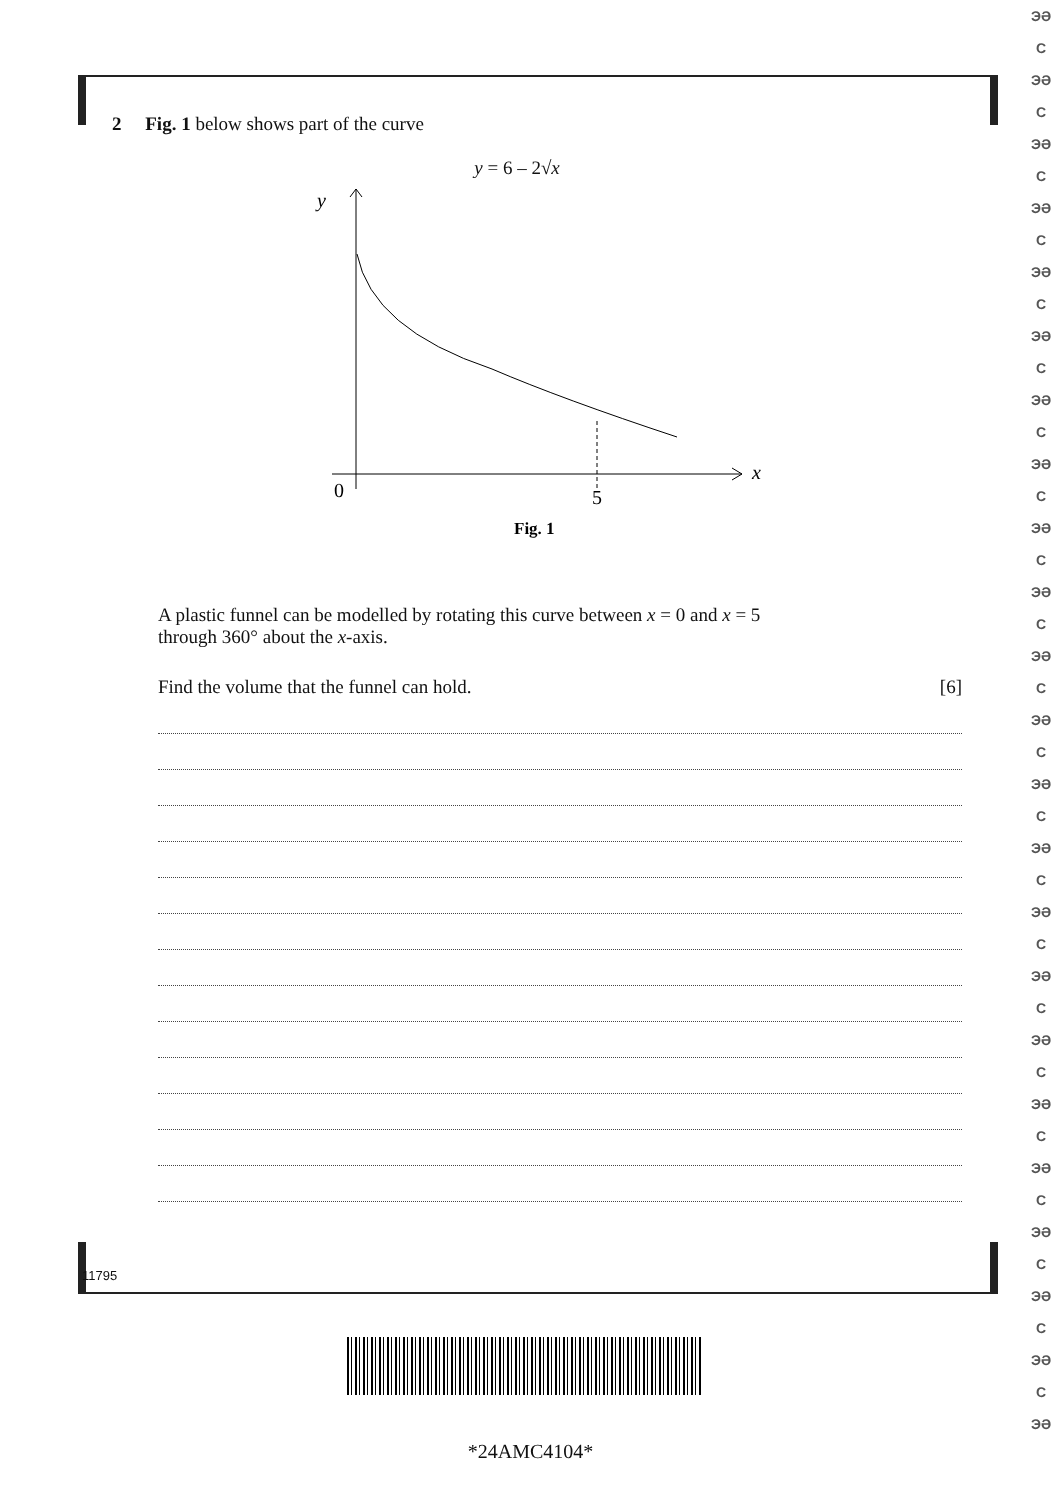2 Fig. 1 below shows part of the curve
y = 6 – 2√x
y
x
0
5
Fig. 1
A plastic funnel can be modelled by rotating this curve between x = 0 and x = 5
through 360° about the x-axis.
Find the volume that the funnel can hold. [6]
11795
*24AMC4104*
ЭƏ
C
ЭƏ
C
ЭƏ
C
ЭƏ
C
ЭƏ
C
ЭƏ
C
ЭƏ
C
ЭƏ
C
ЭƏ
C
ЭƏ
C
ЭƏ
C
ЭƏ
C
ЭƏ
C
ЭƏ
C
ЭƏ
C
ЭƏ
C
ЭƏ
C
ЭƏ
C
ЭƏ
C
ЭƏ
C
ЭƏ
C
ЭƏ
C
ЭƏ